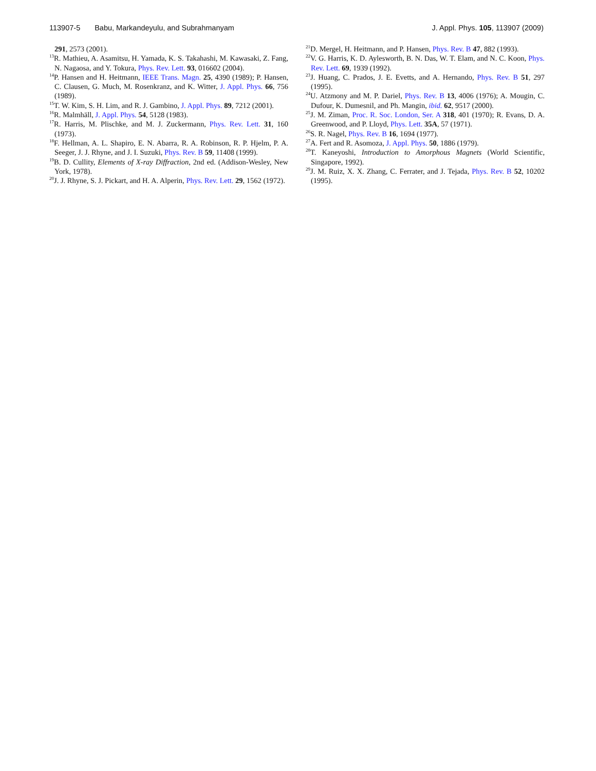113907-5 Babu, Markandeyulu, and Subrahmanyam
J. Appl. Phys. 105, 113907 (2009)
291, 2573 (2001).
<sup>13</sup> R. Mathieu, A. Asamitsu, H. Yamada, K. S. Takahashi, M. Kawasaki, Z. Fang, N. Nagaosa, and Y. Tokura, Phys. Rev. Lett. 93, 016602 (2004).
<sup>14</sup> P. Hansen and H. Heitmann, IEEE Trans. Magn. 25, 4390 (1989); P. Hansen, C. Clausen, G. Much, M. Rosenkranz, and K. Witter, J. Appl. Phys. 66, 756 (1989).
<sup>15</sup> T. W. Kim, S. H. Lim, and R. J. Gambino, J. Appl. Phys. 89, 7212 (2001).
<sup>16</sup> R. Malmhäll, J. Appl. Phys. 54, 5128 (1983).
<sup>17</sup> R. Harris, M. Plischke, and M. J. Zuckermann, Phys. Rev. Lett. 31, 160 (1973).
<sup>18</sup>F. Hellman, A. L. Shapiro, E. N. Abarra, R. A. Robinson, R. P. Hjelm, P. A. Seeger, J. J. Rhyne, and J. I. Suzuki, Phys. Rev. B 59, 11408 (1999).
<sup>19</sup>B. D. Cullity, Elements of X-ray Diffraction, 2nd ed. (Addison-Wesley, New York, 1978).
<sup>20</sup> J. J. Rhyne, S. J. Pickart, and H. A. Alperin, Phys. Rev. Lett. 29, 1562 (1972).
<sup>21</sup> D. Mergel, H. Heitmann, and P. Hansen, Phys. Rev. B 47, 882 (1993).
<sup>22</sup> V. G. Harris, K. D. Aylesworth, B. N. Das, W. T. Elam, and N. C. Koon, Phys. Rev. Lett. 69, 1939 (1992).
<sup>23</sup> J. Huang, C. Prados, J. E. Evetts, and A. Hernando, Phys. Rev. B 51, 297 (1995).
<sup>24</sup> U. Atzmony and M. P. Dariel, Phys. Rev. B 13, 4006 (1976); A. Mougin, C. Dufour, K. Dumesnil, and Ph. Mangin, ibid. 62, 9517 (2000).
<sup>25</sup> J. M. Ziman, Proc. R. Soc. London, Ser. A 318, 401 (1970); R. Evans, D. A. Greenwood, and P. Lloyd, Phys. Lett. 35A, 57 (1971).
<sup>26</sup>S. R. Nagel, Phys. Rev. B 16, 1694 (1977).
<sup>27</sup> A. Fert and R. Asomoza, J. Appl. Phys. 50, 1886 (1979).
<sup>28</sup> T. Kaneyoshi, Introduction to Amorphous Magnets (World Scientific, Singapore, 1992).
<sup>29</sup> J. M. Ruiz, X. X. Zhang, C. Ferrater, and J. Tejada, Phys. Rev. B 52, 10202 (1995).